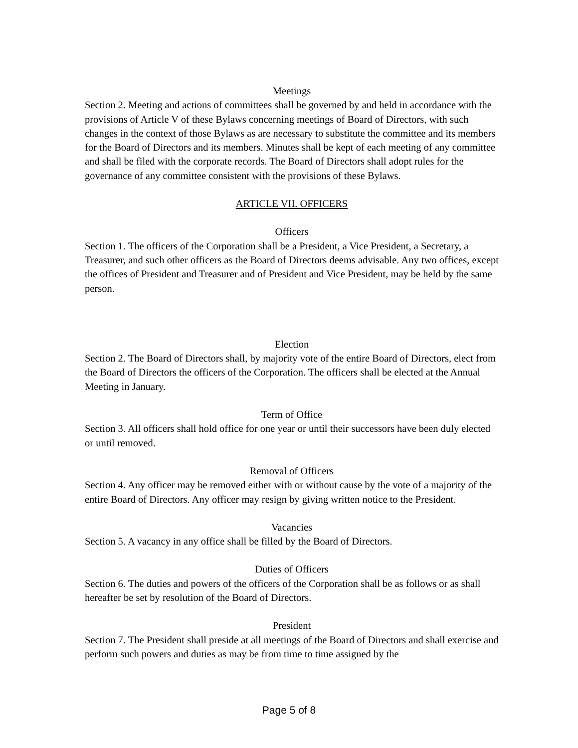Meetings
Section 2. Meeting and actions of committees shall be governed by and held in accordance with the provisions of Article V of these Bylaws concerning meetings of Board of Directors, with such changes in the context of those Bylaws as are necessary to substitute the committee and its members for the Board of Directors and its members. Minutes shall be kept of each meeting of any committee and shall be filed with the corporate records. The Board of Directors shall adopt rules for the governance of any committee consistent with the provisions of these Bylaws.
ARTICLE VII. OFFICERS
Officers
Section 1. The officers of the Corporation shall be a President, a Vice President, a Secretary, a Treasurer, and such other officers as the Board of Directors deems advisable. Any two offices, except the offices of President and Treasurer and of President and Vice President, may be held by the same person.
Election
Section 2. The Board of Directors shall, by majority vote of the entire Board of Directors, elect from the Board of Directors the officers of the Corporation. The officers shall be elected at the Annual Meeting in January.
Term of Office
Section 3. All officers shall hold office for one year or until their successors have been duly elected or until removed.
Removal of Officers
Section 4. Any officer may be removed either with or without cause by the vote of a majority of the entire Board of Directors. Any officer may resign by giving written notice to the President.
Vacancies
Section 5. A vacancy in any office shall be filled by the Board of Directors.
Duties of Officers
Section 6. The duties and powers of the officers of the Corporation shall be as follows or as shall hereafter be set by resolution of the Board of Directors.
President
Section 7. The President shall preside at all meetings of the Board of Directors and shall exercise and perform such powers and duties as may be from time to time assigned by the
Page 5 of 8